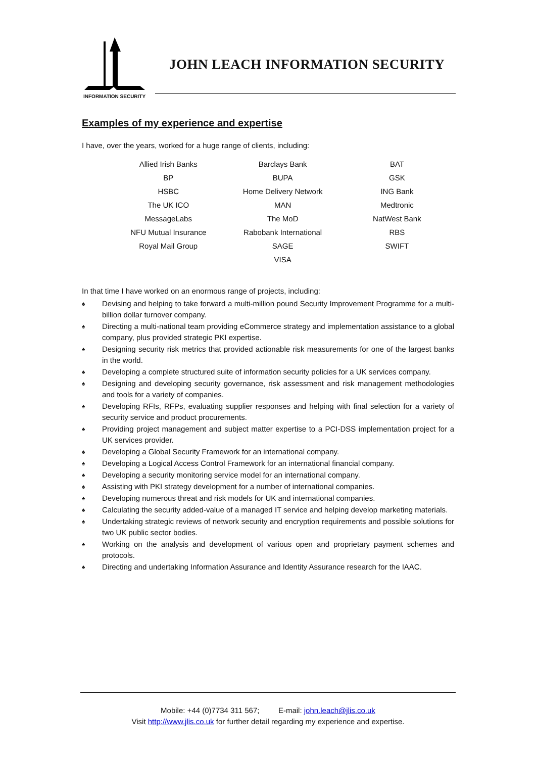INFORMATION SECURITY
JOHN LEACH INFORMATION SECURITY
Examples of my experience and expertise
I have, over the years, worked for a huge range of clients, including:
| Allied Irish Banks | Barclays Bank | BAT |
| BP | BUPA | GSK |
| HSBC | Home Delivery Network | ING Bank |
| The UK ICO | MAN | Medtronic |
| MessageLabs | The MoD | NatWest Bank |
| NFU Mutual Insurance | Rabobank International | RBS |
| Royal Mail Group | SAGE | SWIFT |
| | VISA | |
In that time I have worked on an enormous range of projects, including:
♠ Devising and helping to take forward a multi-million pound Security Improvement Programme for a multi-billion dollar turnover company.
♠ Directing a multi-national team providing eCommerce strategy and implementation assistance to a global company, plus provided strategic PKI expertise.
♠ Designing security risk metrics that provided actionable risk measurements for one of the largest banks in the world.
♠ Developing a complete structured suite of information security policies for a UK services company.
♠ Designing and developing security governance, risk assessment and risk management methodologies and tools for a variety of companies.
♠ Developing RFIs, RFPs, evaluating supplier responses and helping with final selection for a variety of security service and product procurements.
♠ Providing project management and subject matter expertise to a PCI-DSS implementation project for a UK services provider.
♠ Developing a Global Security Framework for an international company.
♠ Developing a Logical Access Control Framework for an international financial company.
♠ Developing a security monitoring service model for an international company.
♠ Assisting with PKI strategy development for a number of international companies.
♠ Developing numerous threat and risk models for UK and international companies.
♠ Calculating the security added-value of a managed IT service and helping develop marketing materials.
♠ Undertaking strategic reviews of network security and encryption requirements and possible solutions for two UK public sector bodies.
♠ Working on the analysis and development of various open and proprietary payment schemes and protocols.
♠ Directing and undertaking Information Assurance and Identity Assurance research for the IAAC.
Mobile: +44 (0)7734 311 567; E-mail: john.leach@jlis.co.uk
Visit http://www.jlis.co.uk for further detail regarding my experience and expertise.